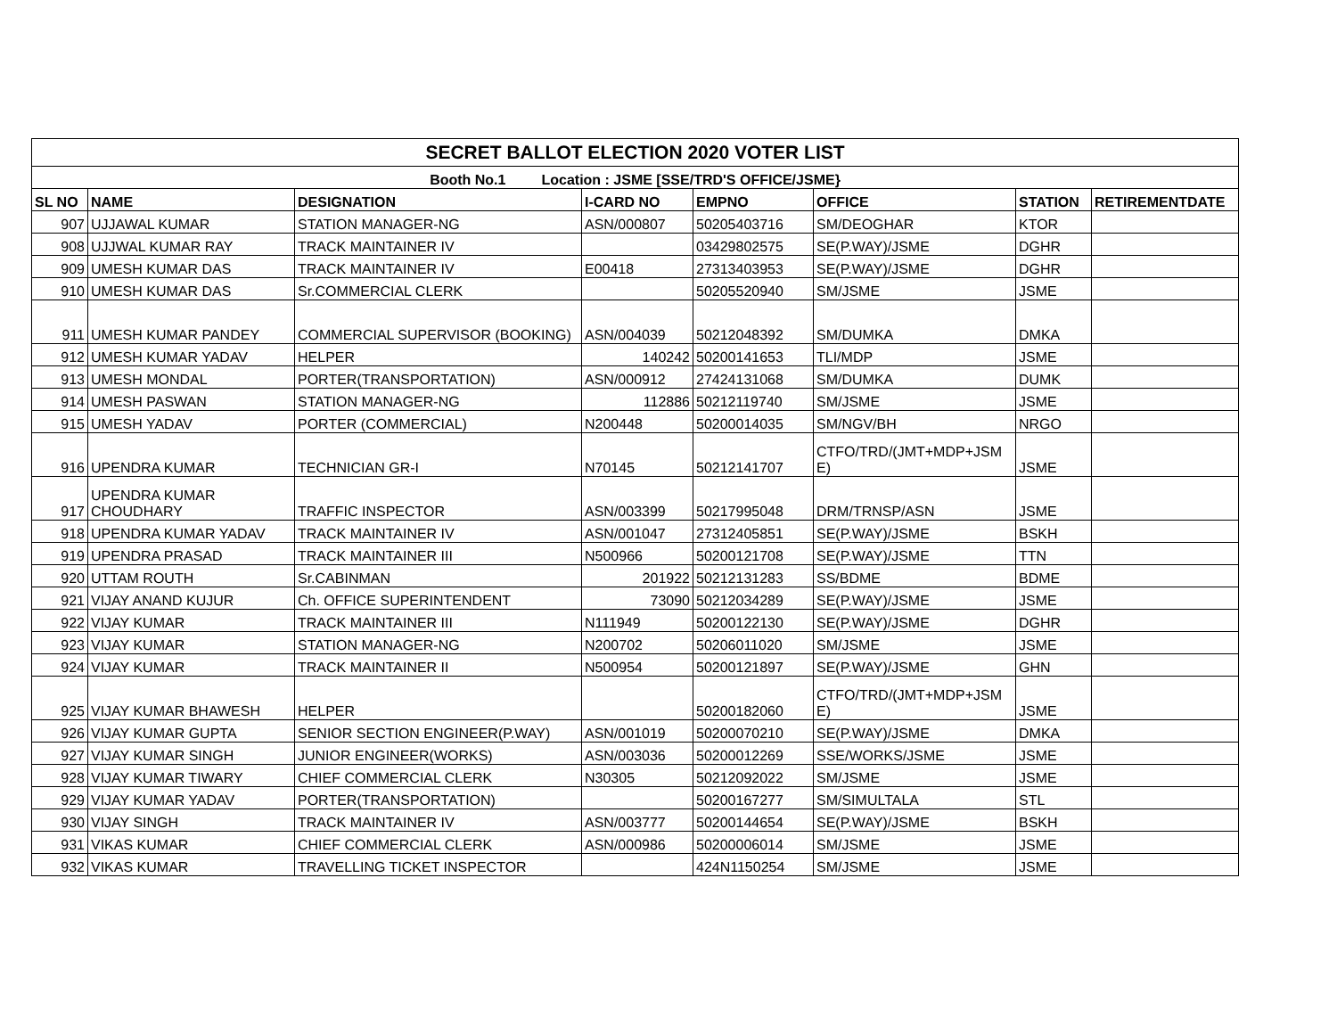| SECRET BALLOT ELECTION 2020 VOTER LIST | | | | | | | |
| --- | --- | --- | --- | --- | --- | --- | --- |
| Booth No.1 Location : JSME [SSE/TRD'S OFFICE/JSME} | | | | | | | |
| SL NO | NAME | DESIGNATION | I-CARD NO | EMPNO | OFFICE | STATION | RETIREMENTDATE |
| 907 | UJJAWAL KUMAR | STATION MANAGER-NG | ASN/000807 | 50205403716 | SM/DEOGHAR | KTOR | |
| 908 | UJJWAL KUMAR RAY | TRACK MAINTAINER IV | | 03429802575 | SE(P.WAY)/JSME | DGHR | |
| 909 | UMESH KUMAR DAS | TRACK MAINTAINER IV | E00418 | 27313403953 | SE(P.WAY)/JSME | DGHR | |
| 910 | UMESH KUMAR DAS | Sr.COMMERCIAL CLERK | | 50205520940 | SM/JSME | JSME | |
| 911 | UMESH KUMAR PANDEY | COMMERCIAL SUPERVISOR (BOOKING) | ASN/004039 | 50212048392 | SM/DUMKA | DMKA | |
| 912 | UMESH KUMAR YADAV | HELPER | 140242 | 50200141653 | TLI/MDP | JSME | |
| 913 | UMESH MONDAL | PORTER(TRANSPORTATION) | ASN/000912 | 27424131068 | SM/DUMKA | DUMK | |
| 914 | UMESH PASWAN | STATION MANAGER-NG | 112886 | 50212119740 | SM/JSME | JSME | |
| 915 | UMESH YADAV | PORTER (COMMERCIAL) | N200448 | 50200014035 | SM/NGV/BH | NRGO | |
| 916 | UPENDRA KUMAR | TECHNICIAN GR-I | N70145 | 50212141707 | CTFO/TRD/(JMT+MDP+JSM E) | JSME | |
| 917 | UPENDRA KUMAR CHOUDHARY | TRAFFIC INSPECTOR | ASN/003399 | 50217995048 | DRM/TRNSP/ASN | JSME | |
| 918 | UPENDRA KUMAR YADAV | TRACK MAINTAINER IV | ASN/001047 | 27312405851 | SE(P.WAY)/JSME | BSKH | |
| 919 | UPENDRA PRASAD | TRACK MAINTAINER III | N500966 | 50200121708 | SE(P.WAY)/JSME | TTN | |
| 920 | UTTAM ROUTH | Sr.CABINMAN | 201922 | 50212131283 | SS/BDME | BDME | |
| 921 | VIJAY ANAND KUJUR | Ch. OFFICE SUPERINTENDENT | 73090 | 50212034289 | SE(P.WAY)/JSME | JSME | |
| 922 | VIJAY KUMAR | TRACK MAINTAINER III | N111949 | 50200122130 | SE(P.WAY)/JSME | DGHR | |
| 923 | VIJAY KUMAR | STATION MANAGER-NG | N200702 | 50206011020 | SM/JSME | JSME | |
| 924 | VIJAY KUMAR | TRACK MAINTAINER II | N500954 | 50200121897 | SE(P.WAY)/JSME | GHN | |
| 925 | VIJAY KUMAR BHAWESH | HELPER | | 50200182060 | CTFO/TRD/(JMT+MDP+JSM E) | JSME | |
| 926 | VIJAY KUMAR GUPTA | SENIOR SECTION ENGINEER(P.WAY) | ASN/001019 | 50200070210 | SE(P.WAY)/JSME | DMKA | |
| 927 | VIJAY KUMAR SINGH | JUNIOR ENGINEER(WORKS) | ASN/003036 | 50200012269 | SSE/WORKS/JSME | JSME | |
| 928 | VIJAY KUMAR TIWARY | CHIEF COMMERCIAL CLERK | N30305 | 50212092022 | SM/JSME | JSME | |
| 929 | VIJAY KUMAR YADAV | PORTER(TRANSPORTATION) | | 50200167277 | SM/SIMULTALA | STL | |
| 930 | VIJAY SINGH | TRACK MAINTAINER IV | ASN/003777 | 50200144654 | SE(P.WAY)/JSME | BSKH | |
| 931 | VIKAS KUMAR | CHIEF COMMERCIAL CLERK | ASN/000986 | 50200006014 | SM/JSME | JSME | |
| 932 | VIKAS KUMAR | TRAVELLING TICKET INSPECTOR | | 424N1150254 | SM/JSME | JSME | |